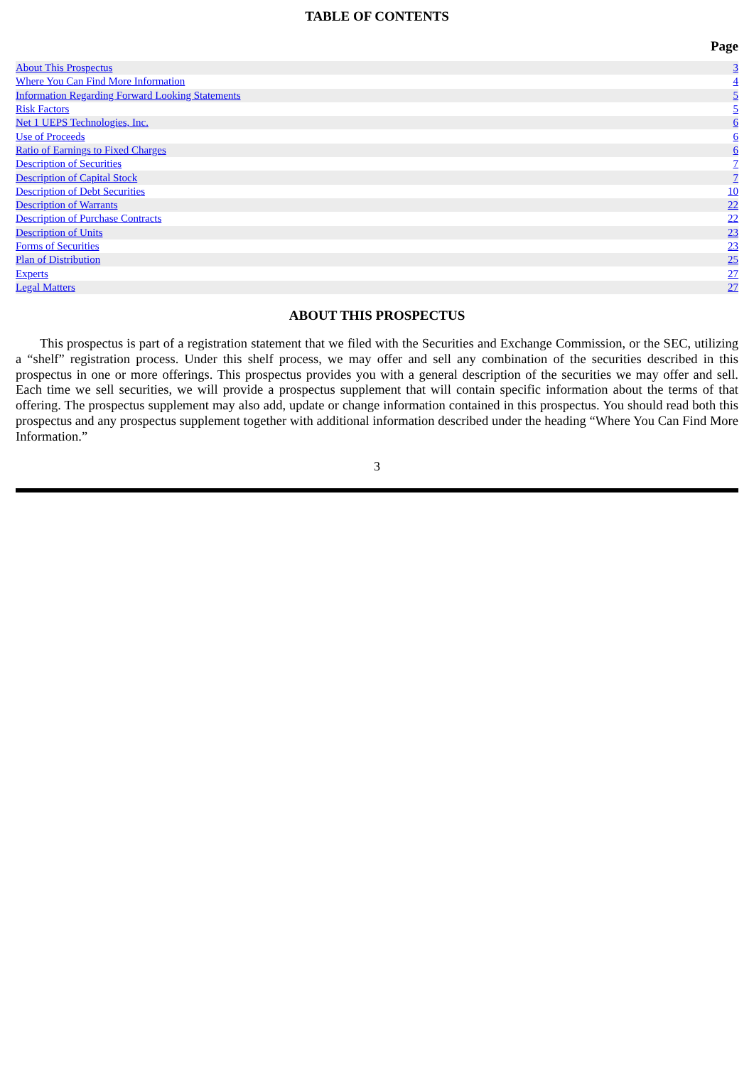TABLE OF CONTENTS
Page
| About This Prospectus | 3 |
| Where You Can Find More Information | 4 |
| Information Regarding Forward Looking Statements | 5 |
| Risk Factors | 5 |
| Net 1 UEPS Technologies, Inc. | 6 |
| Use of Proceeds | 6 |
| Ratio of Earnings to Fixed Charges | 6 |
| Description of Securities | 7 |
| Description of Capital Stock | 7 |
| Description of Debt Securities | 10 |
| Description of Warrants | 22 |
| Description of Purchase Contracts | 22 |
| Description of Units | 23 |
| Forms of Securities | 23 |
| Plan of Distribution | 25 |
| Experts | 27 |
| Legal Matters | 27 |
ABOUT THIS PROSPECTUS
This prospectus is part of a registration statement that we filed with the Securities and Exchange Commission, or the SEC, utilizing a “shelf” registration process. Under this shelf process, we may offer and sell any combination of the securities described in this prospectus in one or more offerings. This prospectus provides you with a general description of the securities we may offer and sell. Each time we sell securities, we will provide a prospectus supplement that will contain specific information about the terms of that offering. The prospectus supplement may also add, update or change information contained in this prospectus. You should read both this prospectus and any prospectus supplement together with additional information described under the heading “Where You Can Find More Information.”
3